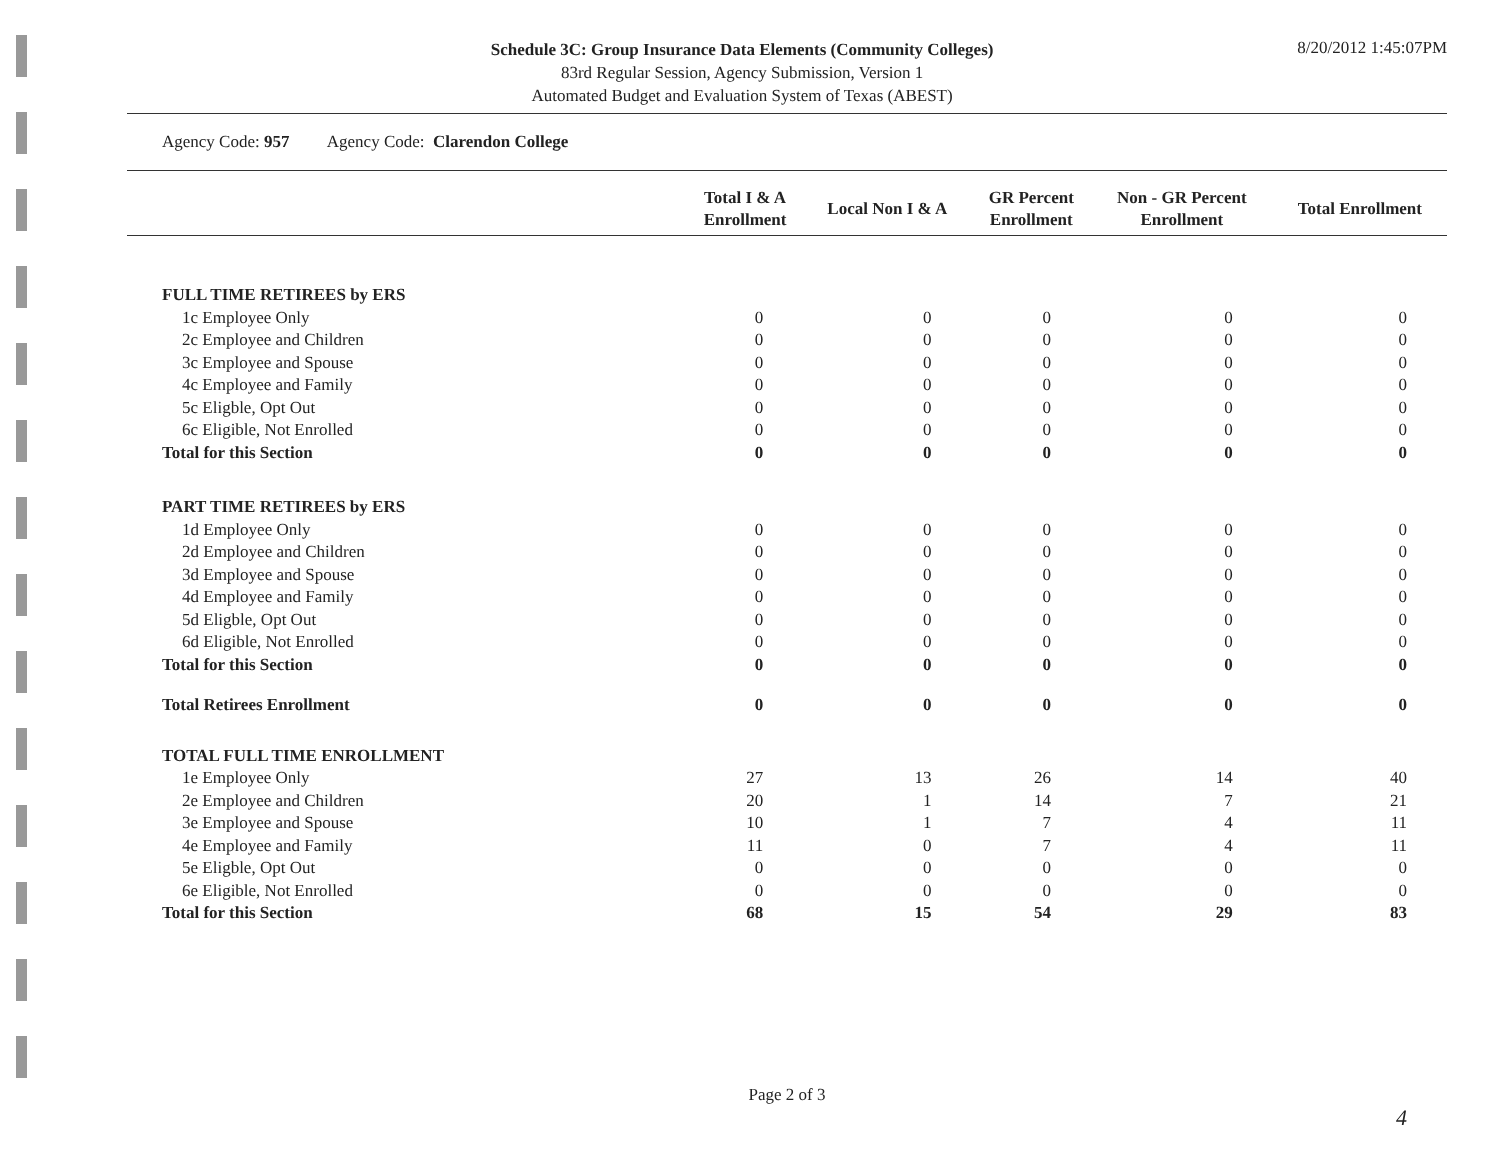Schedule 3C: Group Insurance Data Elements (Community Colleges)
83rd Regular Session, Agency Submission, Version 1
Automated Budget and Evaluation System of Texas (ABEST)
8/20/2012 1:45:07PM
Agency Code: 957 Agency Code: Clarendon College
| | Total I & A Enrollment | Local Non I & A | GR Percent Enrollment | Non - GR Percent Enrollment | Total Enrollment |
| --- | --- | --- | --- | --- | --- |
| FULL TIME RETIREES by ERS | | | | | |
| 1c Employee Only | 0 | 0 | 0 | 0 | 0 |
| 2c Employee and Children | 0 | 0 | 0 | 0 | 0 |
| 3c Employee and Spouse | 0 | 0 | 0 | 0 | 0 |
| 4c Employee and Family | 0 | 0 | 0 | 0 | 0 |
| 5c Eligble, Opt Out | 0 | 0 | 0 | 0 | 0 |
| 6c Eligible, Not Enrolled | 0 | 0 | 0 | 0 | 0 |
| Total for this Section | 0 | 0 | 0 | 0 | 0 |
| PART TIME RETIREES by ERS | | | | | |
| 1d Employee Only | 0 | 0 | 0 | 0 | 0 |
| 2d Employee and Children | 0 | 0 | 0 | 0 | 0 |
| 3d Employee and Spouse | 0 | 0 | 0 | 0 | 0 |
| 4d Employee and Family | 0 | 0 | 0 | 0 | 0 |
| 5d Eligble, Opt Out | 0 | 0 | 0 | 0 | 0 |
| 6d Eligible, Not Enrolled | 0 | 0 | 0 | 0 | 0 |
| Total for this Section | 0 | 0 | 0 | 0 | 0 |
| Total Retirees Enrollment | 0 | 0 | 0 | 0 | 0 |
| TOTAL FULL TIME ENROLLMENT | | | | | |
| 1e Employee Only | 27 | 13 | 26 | 14 | 40 |
| 2e Employee and Children | 20 | 1 | 14 | 7 | 21 |
| 3e Employee and Spouse | 10 | 1 | 7 | 4 | 11 |
| 4e Employee and Family | 11 | 0 | 7 | 4 | 11 |
| 5e Eligble, Opt Out | 0 | 0 | 0 | 0 | 0 |
| 6e Eligible, Not Enrolled | 0 | 0 | 0 | 0 | 0 |
| Total for this Section | 68 | 15 | 54 | 29 | 83 |
Page 2 of 3
4